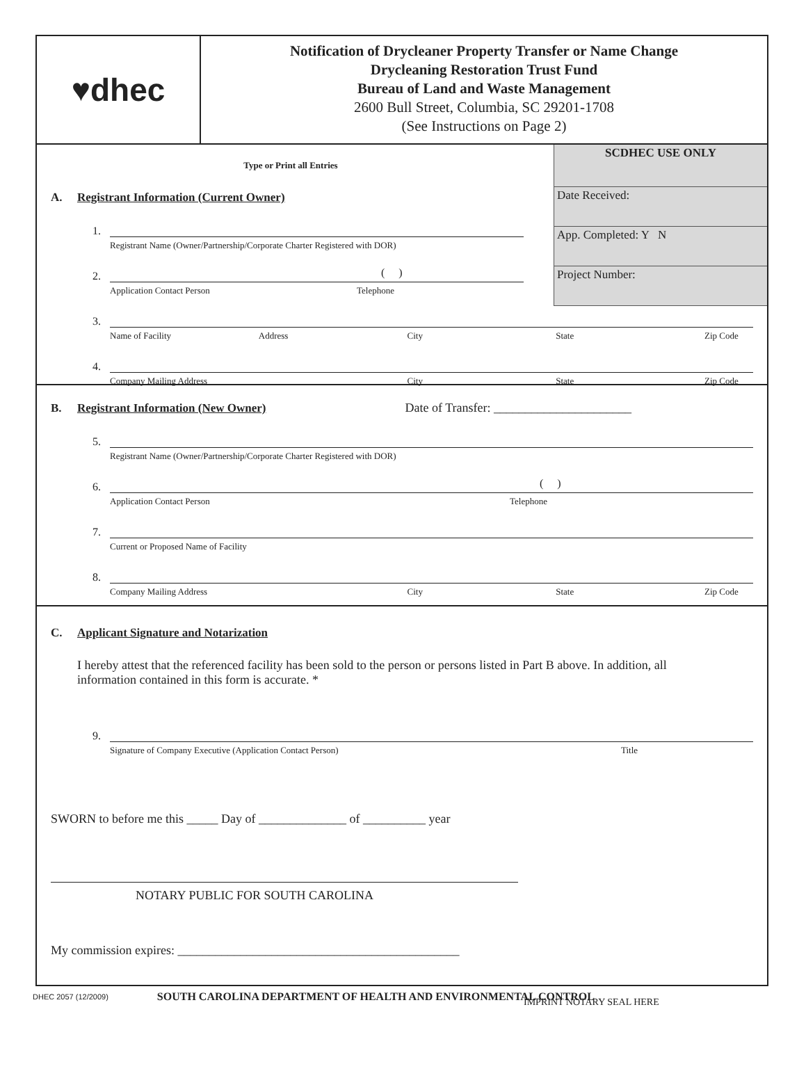♥dhec
Notification of Drycleaner Property Transfer or Name Change
Drycleaning Restoration Trust Fund
Bureau of Land and Waste Management
2600 Bull Street, Columbia, SC 29201-1708
(See Instructions on Page 2)
SCDHEC USE ONLY
Date Received:
App. Completed: Y N
Project Number:
Type or Print all Entries
A. Registrant Information (Current Owner)
1.
Registrant Name (Owner/Partnership/Corporate Charter Registered with DOR)
2.
( )
Application Contact Person Telephone
3.
Name of Facility Address City State Zip Code
4.
Company Mailing Address City State Zip Code
B. Registrant Information (New Owner) Date of Transfer: ______________________
5.
Registrant Name (Owner/Partnership/Corporate Charter Registered with DOR)
6.
( )
Application Contact Person Telephone
7.
Current or Proposed Name of Facility
8.
Company Mailing Address City State Zip Code
C. Applicant Signature and Notarization
I hereby attest that the referenced facility has been sold to the person or persons listed in Part B above. In addition, all information contained in this form is accurate. *
9.
Signature of Company Executive (Application Contact Person) Title
SWORN to before me this _____ Day of ______________ of __________ year
NOTARY PUBLIC FOR SOUTH CAROLINA
My commission expires: _____________________________________________
IMPRINT NOTARY SEAL HERE
DHEC 2057 (12/2009) SOUTH CAROLINA DEPARTMENT OF HEALTH AND ENVIRONMENTAL CONTROL